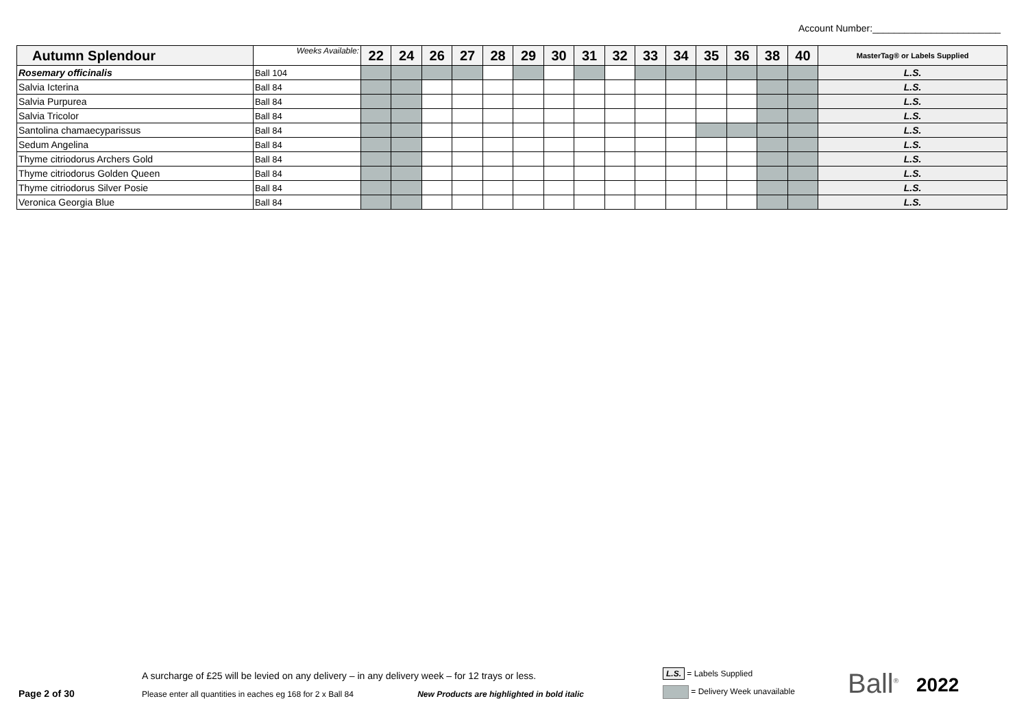Account Number:________________________
| Autumn Splendour | Weeks Available: | 22 | 24 | 26 | 27 | 28 | 29 | 30 | 31 | 32 | 33 | 34 | 35 | 36 | 38 | 40 | MasterTag® or Labels Supplied |
| --- | --- | --- | --- | --- | --- | --- | --- | --- | --- | --- | --- | --- | --- | --- | --- | --- | --- |
| Rosemary officinalis | Ball 104 | | | | | | | | | | | | | | | | L.S. |
| Salvia Icterina | Ball 84 | | | | | | | | | | | | | | | | L.S. |
| Salvia Purpurea | Ball 84 | | | | | | | | | | | | | | | | L.S. |
| Salvia Tricolor | Ball 84 | | | | | | | | | | | | | | | | L.S. |
| Santolina chamaecyparissus | Ball 84 | | | | | | | | | | | | | | | | L.S. |
| Sedum Angelina | Ball 84 | | | | | | | | | | | | | | | | L.S. |
| Thyme citriodorus Archers Gold | Ball 84 | | | | | | | | | | | | | | | | L.S. |
| Thyme citriodorus Golden Queen | Ball 84 | | | | | | | | | | | | | | | | L.S. |
| Thyme citriodorus Silver Posie | Ball 84 | | | | | | | | | | | | | | | | L.S. |
| Veronica Georgia Blue | Ball 84 | | | | | | | | | | | | | | | | L.S. |
Page 2 of 30
A surcharge of £25 will be levied on any delivery – in any delivery week – for 12 trays or less.
Please enter all quantities in eaches eg 168 for 2 x Ball 84 New Products are highlighted in bold italic
L.S. = Labels Supplied
= Delivery Week unavailable
Ball<sup>®</sup>
2022